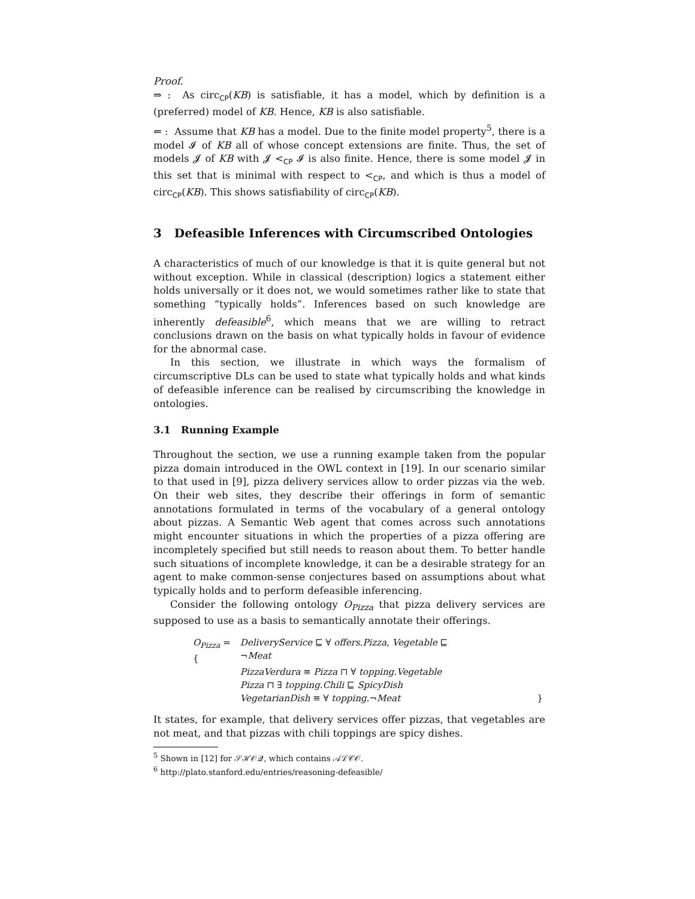Proof.
⇒ : As circ<sub>CP</sub>(KB) is satisfiable, it has a model, which by definition is a (preferred) model of KB. Hence, KB is also satisfiable.
⇐ : Assume that KB has a model. Due to the finite model property<sup>5</sup>, there is a model 𝓘 of KB all of whose concept extensions are finite. Thus, the set of models 𝓙 of KB with 𝓙 <<sub>CP</sub> 𝓘 is also finite. Hence, there is some model 𝓙 in this set that is minimal with respect to <<sub>CP</sub>, and which is thus a model of circ<sub>CP</sub>(KB). This shows satisfiability of circ<sub>CP</sub>(KB).
3 Defeasible Inferences with Circumscribed Ontologies
A characteristics of much of our knowledge is that it is quite general but not without exception. While in classical (description) logics a statement either holds universally or it does not, we would sometimes rather like to state that something “typically holds”. Inferences based on such knowledge are inherently defeasible<sup>6</sup>, which means that we are willing to retract conclusions drawn on the basis on what typically holds in favour of evidence for the abnormal case.
In this section, we illustrate in which ways the formalism of circumscriptive DLs can be used to state what typically holds and what kinds of defeasible inference can be realised by circumscribing the knowledge in ontologies.
3.1 Running Example
Throughout the section, we use a running example taken from the popular pizza domain introduced in the OWL context in [19]. In our scenario similar to that used in [9], pizza delivery services allow to order pizzas via the web. On their web sites, they describe their offerings in form of semantic annotations formulated in terms of the vocabulary of a general ontology about pizzas. A Semantic Web agent that comes across such annotations might encounter situations in which the properties of a pizza offering are incompletely specified but still needs to reason about them. To better handle such situations of incomplete knowledge, it can be a desirable strategy for an agent to make common-sense conjectures based on assumptions about what typically holds and to perform defeasible inferencing.
Consider the following ontology O<sub>Pizza</sub> that pizza delivery services are supposed to use as a basis to semantically annotate their offerings.
| O<sub>Pizza</sub> = { | DeliveryService ⊑ ∀ offers . Pizza , Vegetable ⊑ ¬ Meat | |
| | PizzaVerdura ≡ Pizza ⊓ ∀ topping . Vegetable | |
| | Pizza ⊓ ∃ topping . Chili ⊑ SpicyDish | |
| | VegetarianDish ≡ ∀ topping .¬ Meat | } |
It states, for example, that delivery services offer pizzas, that vegetables are not meat, and that pizzas with chili toppings are spicy dishes.
<sup>5</sup> Shown in [12] for 𝒮ℋ𝒪𝒬, which contains 𝒜ℒ𝒞𝒪.
<sup>6</sup> http://plato.stanford.edu/entries/reasoning-defeasible/